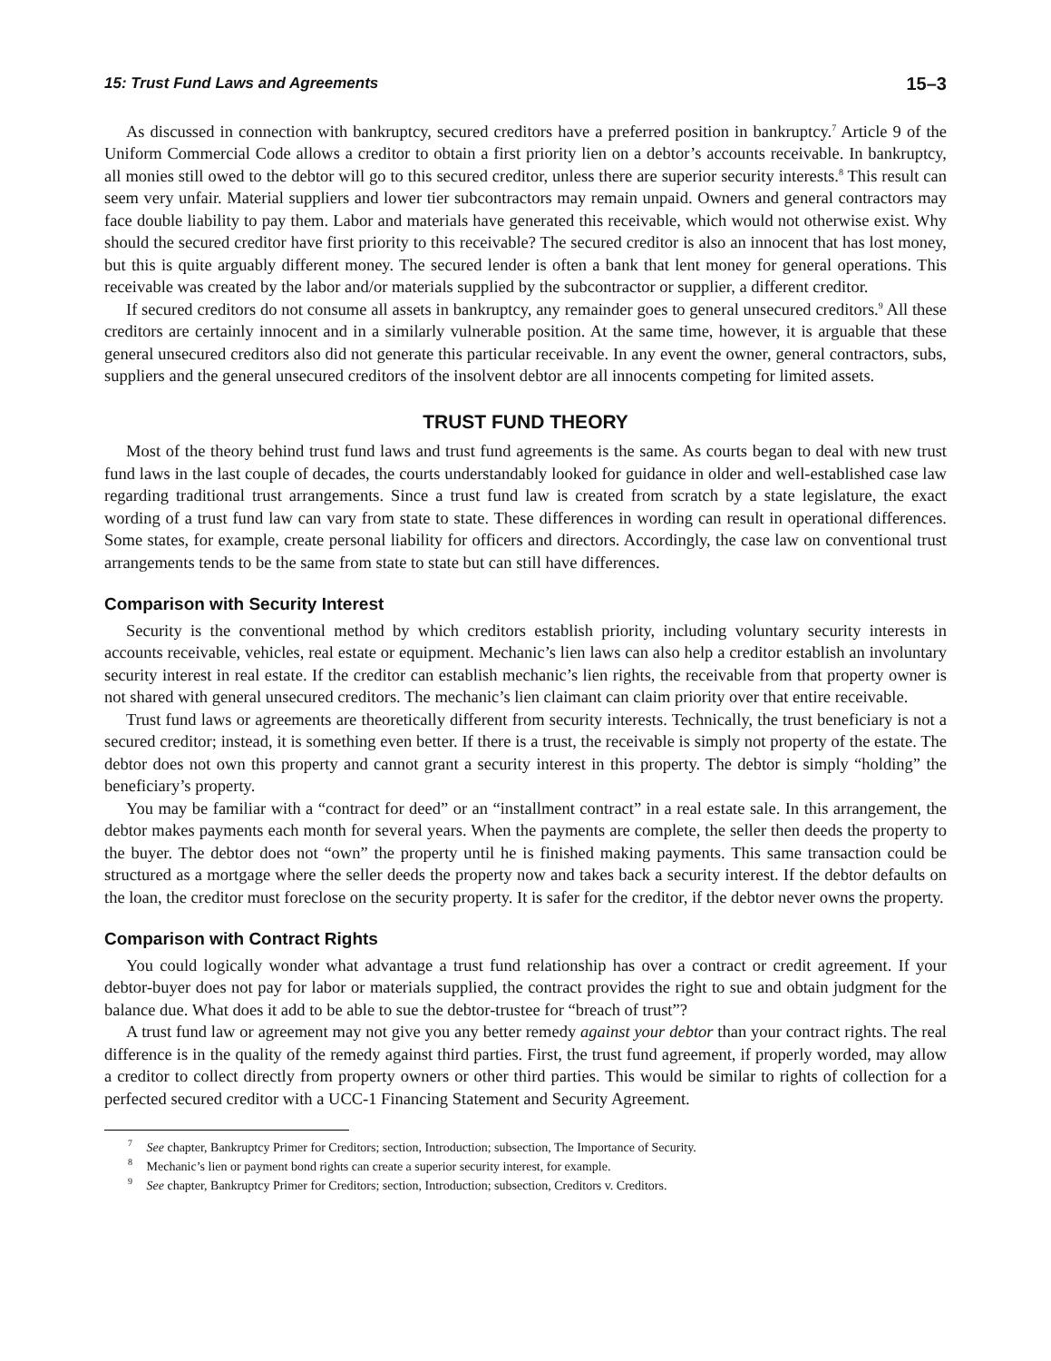15: Trust Fund Laws and Agreements 15–3
As discussed in connection with bankruptcy, secured creditors have a preferred position in bankruptcy.<sup>7</sup> Article 9 of the Uniform Commercial Code allows a creditor to obtain a first priority lien on a debtor’s accounts receivable. In bankruptcy, all monies still owed to the debtor will go to this secured creditor, unless there are superior security interests.<sup>8</sup> This result can seem very unfair. Material suppliers and lower tier subcontractors may remain unpaid. Owners and general contractors may face double liability to pay them. Labor and materials have generated this receivable, which would not otherwise exist. Why should the secured creditor have first priority to this receivable? The secured creditor is also an innocent that has lost money, but this is quite arguably different money. The secured lender is often a bank that lent money for general operations. This receivable was created by the labor and/or materials supplied by the subcontractor or supplier, a different creditor.
If secured creditors do not consume all assets in bankruptcy, any remainder goes to general unsecured creditors.<sup>9</sup> All these creditors are certainly innocent and in a similarly vulnerable position. At the same time, however, it is arguable that these general unsecured creditors also did not generate this particular receivable. In any event the owner, general contractors, subs, suppliers and the general unsecured creditors of the insolvent debtor are all innocents competing for limited assets.
TRUST FUND THEORY
Most of the theory behind trust fund laws and trust fund agreements is the same. As courts began to deal with new trust fund laws in the last couple of decades, the courts understandably looked for guidance in older and well-established case law regarding traditional trust arrangements. Since a trust fund law is created from scratch by a state legislature, the exact wording of a trust fund law can vary from state to state. These differences in wording can result in operational differences. Some states, for example, create personal liability for officers and directors. Accordingly, the case law on conventional trust arrangements tends to be the same from state to state but can still have differences.
Comparison with Security Interest
Security is the conventional method by which creditors establish priority, including voluntary security interests in accounts receivable, vehicles, real estate or equipment. Mechanic’s lien laws can also help a creditor establish an involuntary security interest in real estate. If the creditor can establish mechanic’s lien rights, the receivable from that property owner is not shared with general unsecured creditors. The mechanic’s lien claimant can claim priority over that entire receivable.
Trust fund laws or agreements are theoretically different from security interests. Technically, the trust beneficiary is not a secured creditor; instead, it is something even better. If there is a trust, the receivable is simply not property of the estate. The debtor does not own this property and cannot grant a security interest in this property. The debtor is simply “holding” the beneficiary’s property.
You may be familiar with a “contract for deed” or an “installment contract” in a real estate sale. In this arrangement, the debtor makes payments each month for several years. When the payments are complete, the seller then deeds the property to the buyer. The debtor does not “own” the property until he is finished making payments. This same transaction could be structured as a mortgage where the seller deeds the property now and takes back a security interest. If the debtor defaults on the loan, the creditor must foreclose on the security property. It is safer for the creditor, if the debtor never owns the property.
Comparison with Contract Rights
You could logically wonder what advantage a trust fund relationship has over a contract or credit agreement. If your debtor-buyer does not pay for labor or materials supplied, the contract provides the right to sue and obtain judgment for the balance due. What does it add to be able to sue the debtor-trustee for “breach of trust”?
A trust fund law or agreement may not give you any better remedy against your debtor than your contract rights. The real difference is in the quality of the remedy against third parties. First, the trust fund agreement, if properly worded, may allow a creditor to collect directly from property owners or other third parties. This would be similar to rights of collection for a perfected secured creditor with a UCC-1 Financing Statement and Security Agreement.
<sup>7</sup> See chapter, Bankruptcy Primer for Creditors; section, Introduction; subsection, The Importance of Security.
<sup>8</sup> Mechanic’s lien or payment bond rights can create a superior security interest, for example.
<sup>9</sup> See chapter, Bankruptcy Primer for Creditors; section, Introduction; subsection, Creditors v. Creditors.